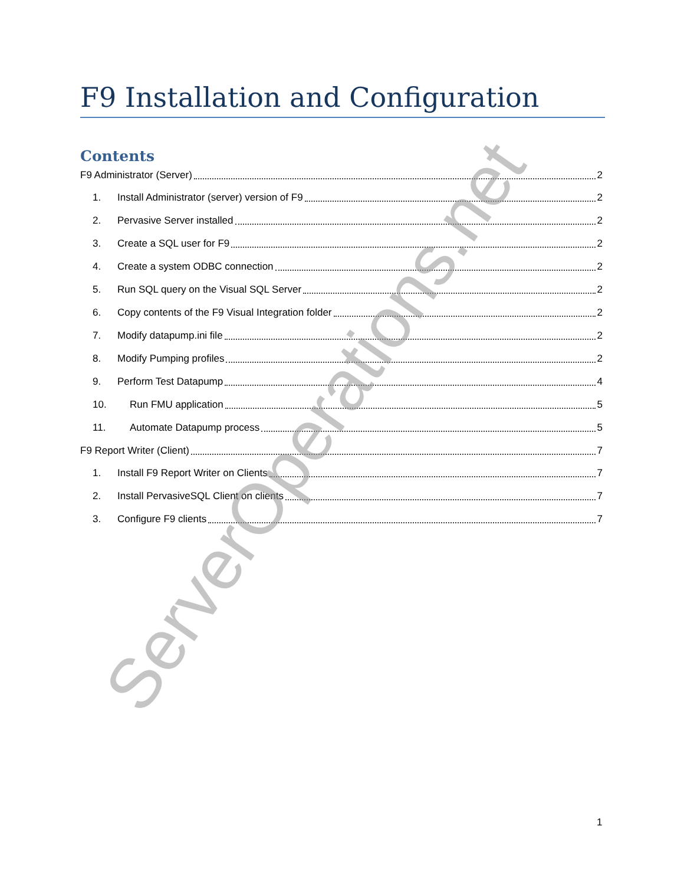F9 Installation and Configuration
Contents
F9 Administrator (Server) 2
1. Install Administrator (server) version of F9 2
2. Pervasive Server installed 2
3. Create a SQL user for F9 2
4. Create a system ODBC connection 2
5. Run SQL query on the Visual SQL Server 2
6. Copy contents of the F9 Visual Integration folder 2
7. Modify datapump.ini file 2
8. Modify Pumping profiles 2
9. Perform Test Datapump 4
10. Run FMU application 5
11. Automate Datapump process 5
F9 Report Writer (Client) 7
1. Install F9 Report Writer on Clients 7
2. Install PervasiveSQL Client on clients 7
3. Configure F9 clients 7
ServerOperations.net
1